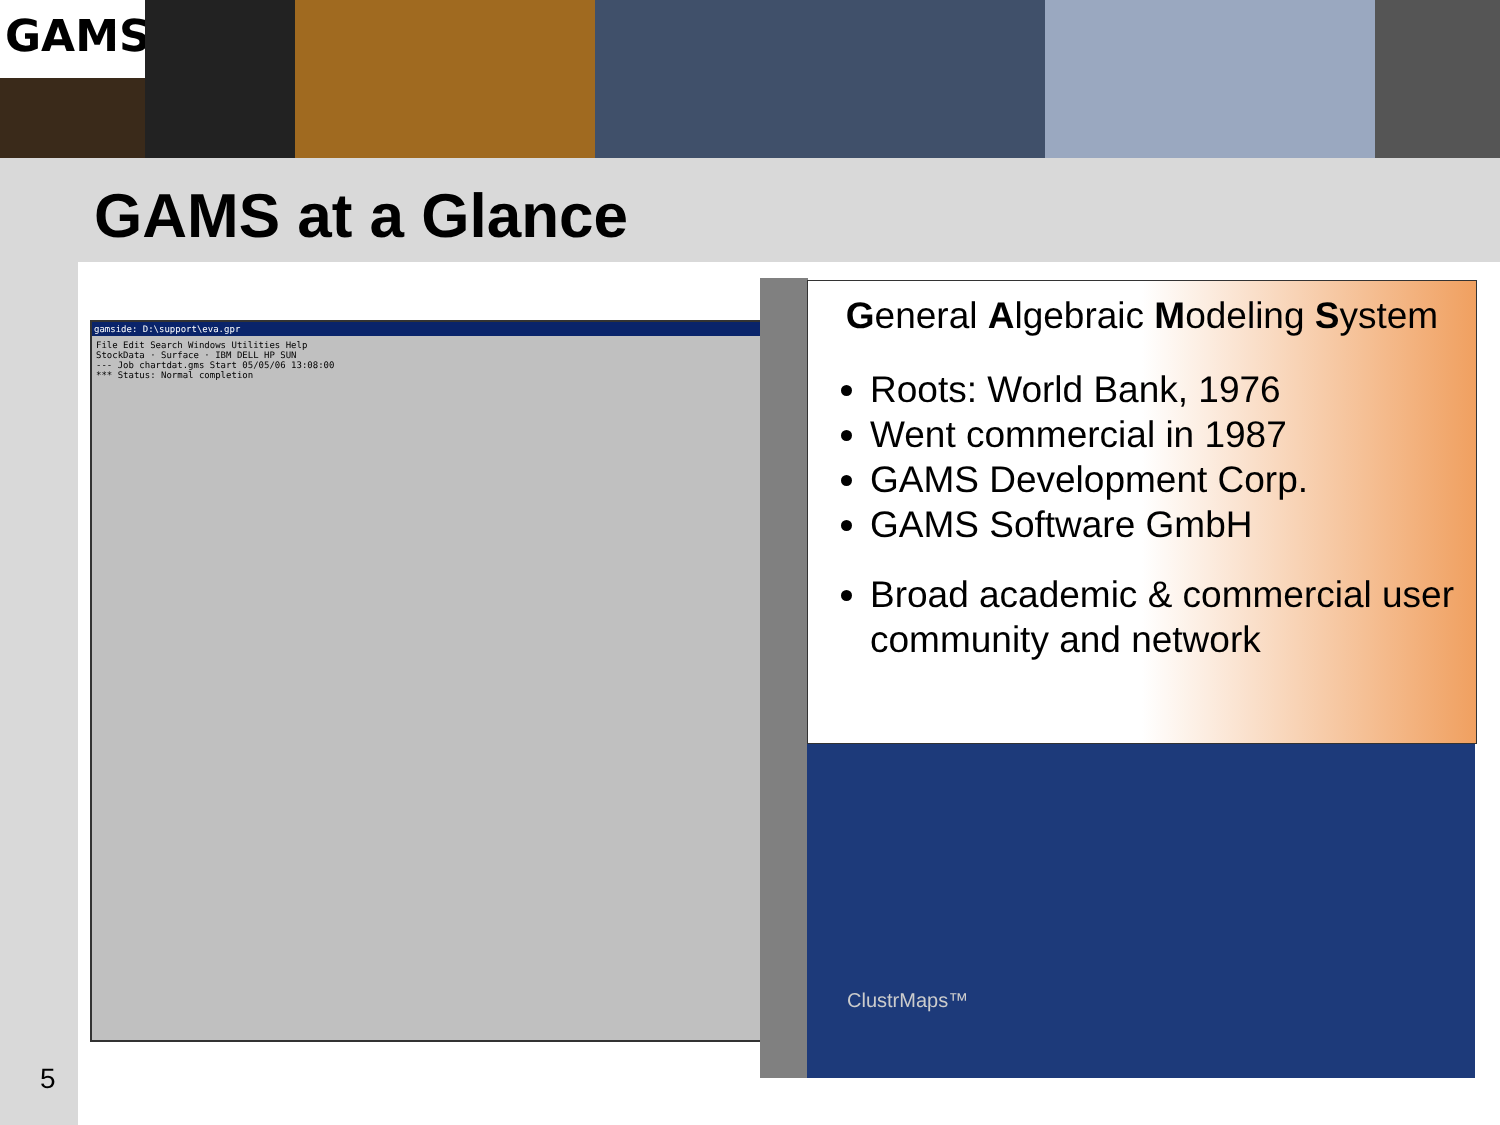GAMS
GAMS at a Glance
gamside: D:\support\eva.gpr
File Edit Search Windows Utilities Help
StockData · Surface · IBM DELL HP SUN
--- Job chartdat.gms Start 05/05/06 13:08:00
*** Status: Normal completion
General Algebraic Modeling System
Roots: World Bank, 1976
Went commercial in 1987
GAMS Development Corp.
GAMS Software GmbH
Broad academic & commercial user community and network
ClustrMaps™
5